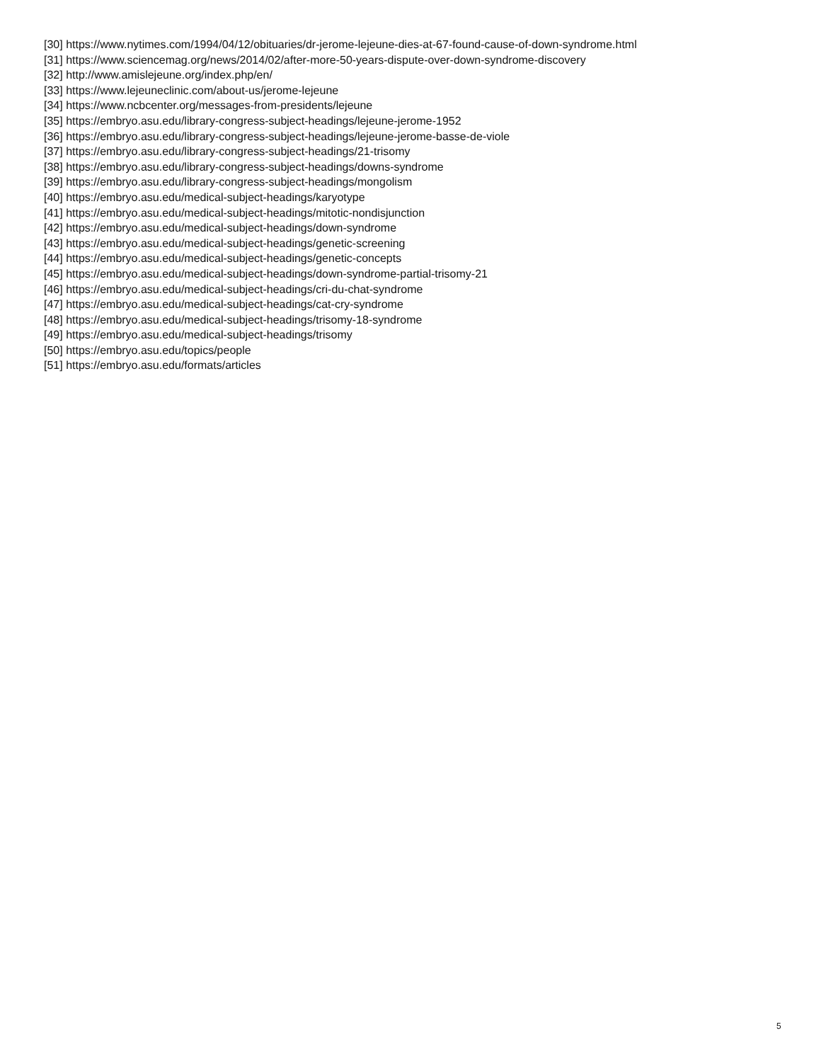[30] https://www.nytimes.com/1994/04/12/obituaries/dr-jerome-lejeune-dies-at-67-found-cause-of-down-syndrome.html
[31] https://www.sciencemag.org/news/2014/02/after-more-50-years-dispute-over-down-syndrome-discovery
[32] http://www.amislejeune.org/index.php/en/
[33] https://www.lejeuneclinic.com/about-us/jerome-lejeune
[34] https://www.ncbcenter.org/messages-from-presidents/lejeune
[35] https://embryo.asu.edu/library-congress-subject-headings/lejeune-jerome-1952
[36] https://embryo.asu.edu/library-congress-subject-headings/lejeune-jerome-basse-de-viole
[37] https://embryo.asu.edu/library-congress-subject-headings/21-trisomy
[38] https://embryo.asu.edu/library-congress-subject-headings/downs-syndrome
[39] https://embryo.asu.edu/library-congress-subject-headings/mongolism
[40] https://embryo.asu.edu/medical-subject-headings/karyotype
[41] https://embryo.asu.edu/medical-subject-headings/mitotic-nondisjunction
[42] https://embryo.asu.edu/medical-subject-headings/down-syndrome
[43] https://embryo.asu.edu/medical-subject-headings/genetic-screening
[44] https://embryo.asu.edu/medical-subject-headings/genetic-concepts
[45] https://embryo.asu.edu/medical-subject-headings/down-syndrome-partial-trisomy-21
[46] https://embryo.asu.edu/medical-subject-headings/cri-du-chat-syndrome
[47] https://embryo.asu.edu/medical-subject-headings/cat-cry-syndrome
[48] https://embryo.asu.edu/medical-subject-headings/trisomy-18-syndrome
[49] https://embryo.asu.edu/medical-subject-headings/trisomy
[50] https://embryo.asu.edu/topics/people
[51] https://embryo.asu.edu/formats/articles
5